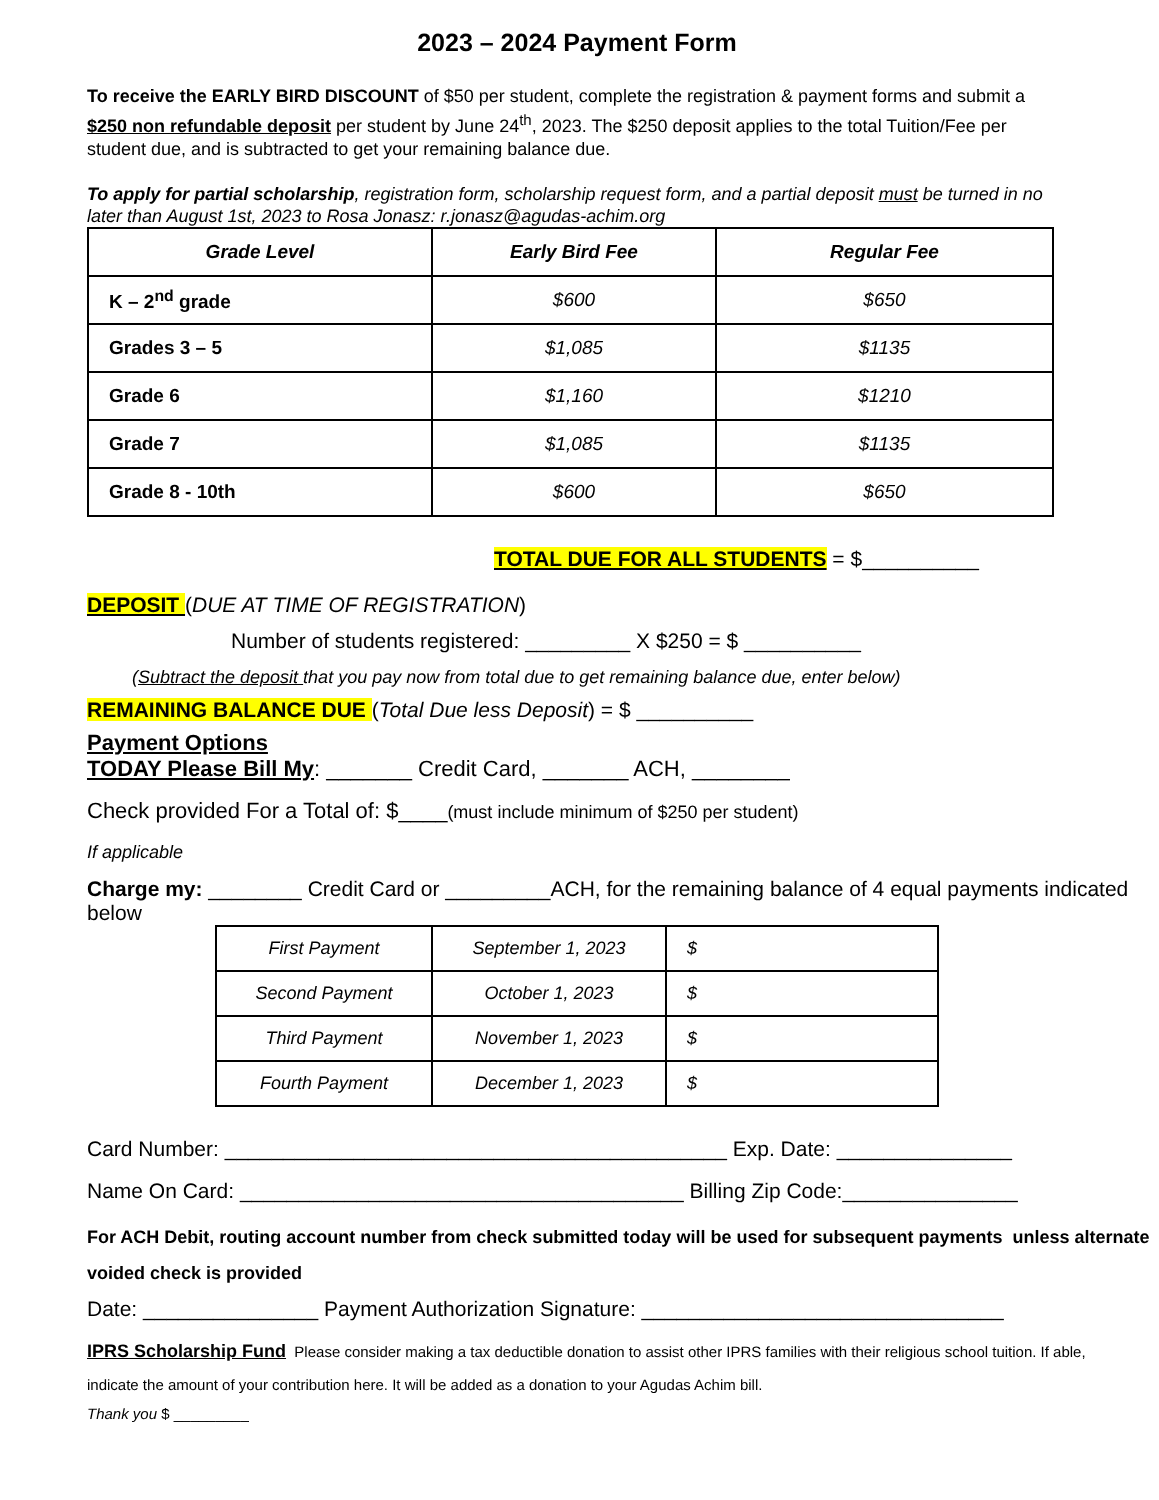2023 – 2024 Payment Form
To receive the EARLY BIRD DISCOUNT of $50 per student, complete the registration & payment forms and submit a $250 non refundable deposit per student by June 24<sup>th</sup>, 2023. The $250 deposit applies to the total Tuition/Fee per student due, and is subtracted to get your remaining balance due.
To apply for partial scholarship, registration form, scholarship request form, and a partial deposit must be turned in no later than August 1st, 2023 to Rosa Jonasz: r.jonasz@agudas-achim.org
| Grade Level | Early Bird Fee | Regular Fee |
| --- | --- | --- |
| K – 2<sup>nd</sup> grade | $600 | $650 |
| Grades 3 – 5 | $1,085 | $1135 |
| Grade 6 | $1,160 | $1210 |
| Grade 7 | $1,085 | $1135 |
| Grade 8 - 10th | $600 | $650 |
TOTAL DUE FOR ALL STUDENTS = $__________
DEPOSIT (DUE AT TIME OF REGISTRATION)
Number of students registered: _________ X $250 = $ __________
(Subtract the deposit that you pay now from total due to get remaining balance due, enter below)
REMAINING BALANCE DUE (Total Due less Deposit) = $ __________
Payment Options
TODAY Please Bill My: _______ Credit Card, _______ ACH, ________
Check provided For a Total of: $____(must include minimum of $250 per student)
If applicable
Charge my: ________ Credit Card or _________ACH, for the remaining balance of 4 equal payments indicated below
| First Payment | September 1, 2023 | $ |
| Second Payment | October 1, 2023 | $ |
| Third Payment | November 1, 2023 | $ |
| Fourth Payment | December 1, 2023 | $ |
Card Number: ___________________________________________ Exp. Date: _______________
Name On Card: ______________________________________ Billing Zip Code:_______________
For ACH Debit, routing account number from check submitted today will be used for subsequent payments unless alternate voided check is provided
Date: _______________ Payment Authorization Signature: _______________________________
IPRS Scholarship Fund Please consider making a tax deductible donation to assist other IPRS families with their religious school tuition. If able, indicate the amount of your contribution here. It will be added as a donation to your Agudas Achim bill.
Thank you $ _________